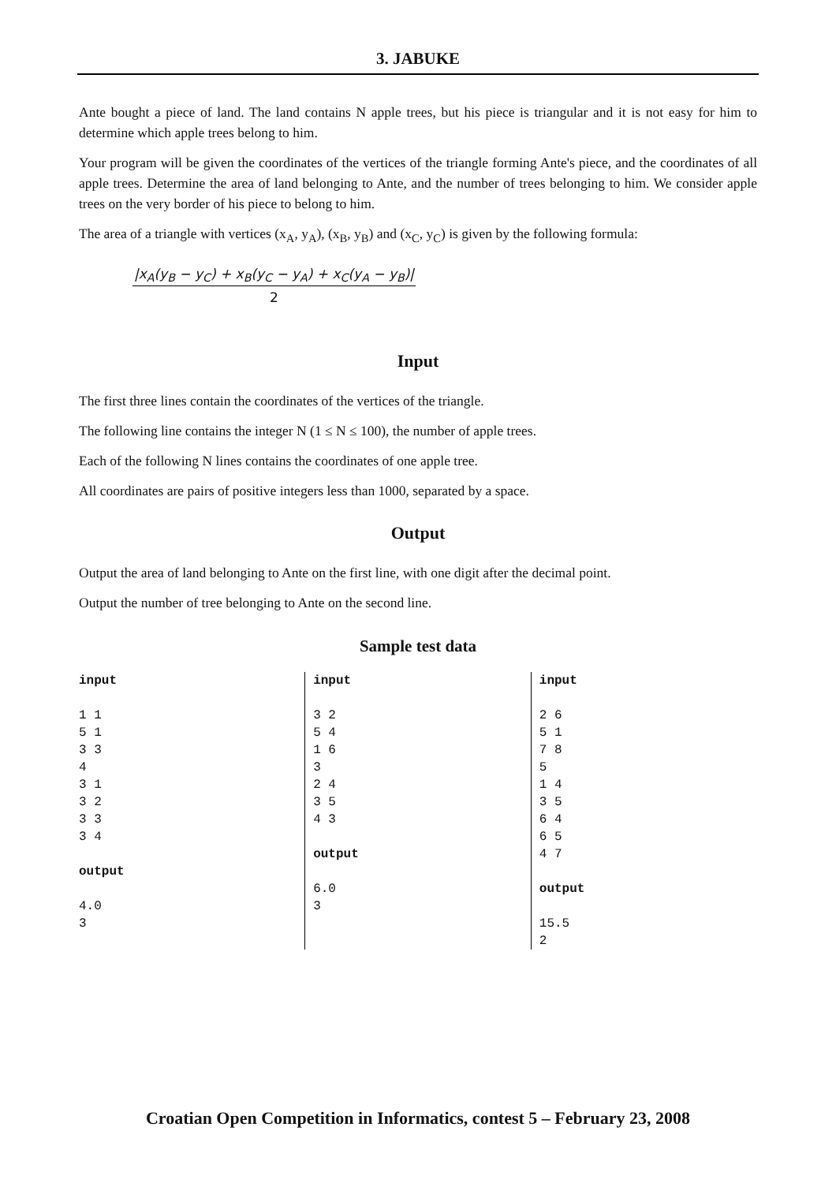3. JABUKE
Ante bought a piece of land. The land contains N apple trees, but his piece is triangular and it is not easy for him to determine which apple trees belong to him.
Your program will be given the coordinates of the vertices of the triangle forming Ante's piece, and the coordinates of all apple trees. Determine the area of land belonging to Ante, and the number of trees belonging to him. We consider apple trees on the very border of his piece to belong to him.
The area of a triangle with vertices (x<sub>A</sub>, y<sub>A</sub>), (x<sub>B</sub>, y<sub>B</sub>) and (x<sub>C</sub>, y<sub>C</sub>) is given by the following formula:
|x<sub>A</sub>(y<sub>B</sub> − y<sub>C</sub>) + x<sub>B</sub>(y<sub>C</sub> − y<sub>A</sub>) + x<sub>C</sub>(y<sub>A</sub> − y<sub>B</sub>)|
2
Input
The first three lines contain the coordinates of the vertices of the triangle.
The following line contains the integer N (1 ≤ N ≤ 100), the number of apple trees.
Each of the following N lines contains the coordinates of one apple tree.
All coordinates are pairs of positive integers less than 1000, separated by a space.
Output
Output the area of land belonging to Ante on the first line, with one digit after the decimal point.
Output the number of tree belonging to Ante on the second line.
Sample test data
| input 1 1 5 1 3 3 4 3 1 3 2 3 3 3 4 output 4.0 3 | input 3 2 5 4 1 6 3 2 4 3 5 4 3 output 6.0 3 | input 2 6 5 1 7 8 5 1 4 3 5 6 4 6 5 4 7 output 15.5 2 |
Croatian Open Competition in Informatics, contest 5 – February 23, 2008